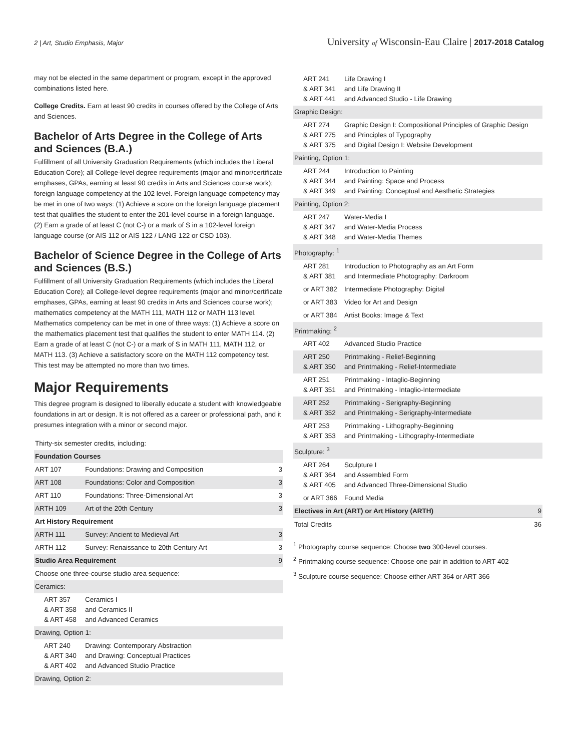2 | Art, Studio Emphasis, Major University of Wisconsin-Eau Claire | 2017-2018 Catalog
may not be elected in the same department or program, except in the approved combinations listed here.
College Credits. Earn at least 90 credits in courses offered by the College of Arts and Sciences.
Bachelor of Arts Degree in the College of Arts and Sciences (B.A.)
Fulfillment of all University Graduation Requirements (which includes the Liberal Education Core); all College-level degree requirements (major and minor/certificate emphases, GPAs, earning at least 90 credits in Arts and Sciences course work); foreign language competency at the 102 level. Foreign language competency may be met in one of two ways: (1) Achieve a score on the foreign language placement test that qualifies the student to enter the 201-level course in a foreign language. (2) Earn a grade of at least C (not C-) or a mark of S in a 102-level foreign language course (or AIS 112 or AIS 122 / LANG 122 or CSD 103).
Bachelor of Science Degree in the College of Arts and Sciences (B.S.)
Fulfillment of all University Graduation Requirements (which includes the Liberal Education Core); all College-level degree requirements (major and minor/certificate emphases, GPAs, earning at least 90 credits in Arts and Sciences course work); mathematics competency at the MATH 111, MATH 112 or MATH 113 level. Mathematics competency can be met in one of three ways: (1) Achieve a score on the mathematics placement test that qualifies the student to enter MATH 114. (2) Earn a grade of at least C (not C-) or a mark of S in MATH 111, MATH 112, or MATH 113. (3) Achieve a satisfactory score on the MATH 112 competency test. This test may be attempted no more than two times.
Major Requirements
This degree program is designed to liberally educate a student with knowledgeable foundations in art or design. It is not offered as a career or professional path, and it presumes integration with a minor or second major.
| Thirty-six semester credits, including: | | |
| Foundation Courses | | |
| ART 107 | Foundations: Drawing and Composition | 3 |
| ART 108 | Foundations: Color and Composition | 3 |
| ART 110 | Foundations: Three-Dimensional Art | 3 |
| ARTH 109 | Art of the 20th Century | 3 |
| Art History Requirement | | |
| ARTH 111 | Survey: Ancient to Medieval Art | 3 |
| ARTH 112 | Survey: Renaissance to 20th Century Art | 3 |
| Studio Area Requirement | | 9 |
| Choose one three-course studio area sequence: | | |
| Ceramics: | | |
| ART 357 & ART 358 & ART 458 | Ceramics I and Ceramics II and Advanced Ceramics | |
| Drawing, Option 1: | | |
| ART 240 & ART 340 & ART 402 | Drawing: Contemporary Abstraction and Drawing: Conceptual Practices and Advanced Studio Practice | |
| Drawing, Option 2: | | |
| ART 241 & ART 341 & ART 441 | Life Drawing I and Life Drawing II and Advanced Studio - Life Drawing | |
| Graphic Design: | | |
| ART 274 & ART 275 & ART 375 | Graphic Design I: Compositional Principles of Graphic Design and Principles of Typography and Digital Design I: Website Development | |
| Painting, Option 1: | | |
| ART 244 & ART 344 & ART 349 | Introduction to Painting and Painting: Space and Process and Painting: Conceptual and Aesthetic Strategies | |
| Painting, Option 2: | | |
| ART 247 & ART 347 & ART 348 | Water-Media I and Water-Media Process and Water-Media Themes | |
| Photography: <sup>1</sup> | | |
| ART 281 & ART 381 | Introduction to Photography as an Art Form and Intermediate Photography: Darkroom | |
| or ART 382 | Intermediate Photography: Digital | |
| or ART 383 | Video for Art and Design | |
| or ART 384 | Artist Books: Image & Text | |
| Printmaking: <sup>2</sup> | | |
| ART 402 | Advanced Studio Practice | |
| ART 250 & ART 350 | Printmaking - Relief-Beginning and Printmaking - Relief-Intermediate | |
| ART 251 & ART 351 | Printmaking - Intaglio-Beginning and Printmaking - Intaglio-Intermediate | |
| ART 252 & ART 352 | Printmaking - Serigraphy-Beginning and Printmaking - Serigraphy-Intermediate | |
| ART 253 & ART 353 | Printmaking - Lithography-Beginning and Printmaking - Lithography-Intermediate | |
| Sculpture: <sup>3</sup> | | |
| ART 264 & ART 364 & ART 405 | Sculpture I and Assembled Form and Advanced Three-Dimensional Studio | |
| or ART 366 | Found Media | |
| Electives in Art (ART) or Art History (ARTH) | | 9 |
| Total Credits | | 36 |
<sup>1</sup> Photography course sequence: Choose two 300-level courses.
<sup>2</sup> Printmaking course sequence: Choose one pair in addition to ART 402
<sup>3</sup> Sculpture course sequence: Choose either ART 364 or ART 366